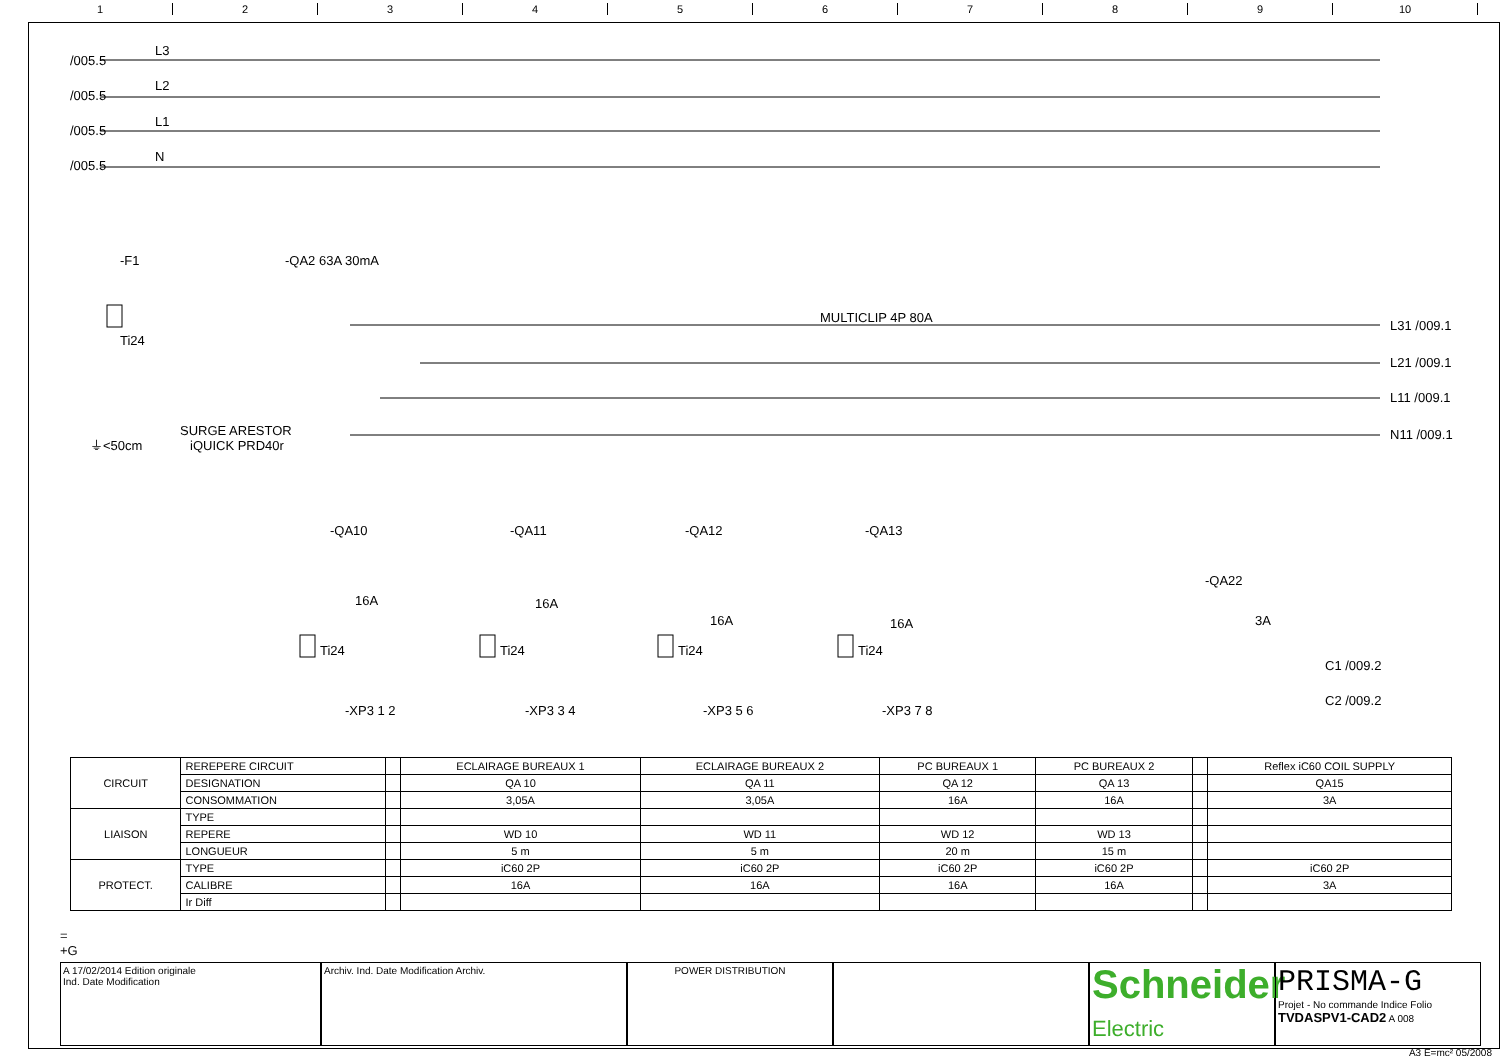1 2 3 4 5 6 7 8 9 10
L3
L2
L1
N
/005.5
/005.5
/005.5
/005.5
-F1
-QA2 63A 30mA
MULTICLIP 4P 80A
SURGE ARESTOR
iQUICK PRD40r
⏚<50cm
-QA10
-QA11
-QA12
-QA13
-QA22
Ti24
Ti24
Ti24
Ti24
Ti24
-XP3 1 2
-XP3 3 4
-XP3 5 6
-XP3 7 8
16A
16A
16A
16A
3A
L31 /009.1
L21 /009.1
L11 /009.1
N11 /009.1
C1 /009.2
C2 /009.2
| CIRCUIT | REREPERE CIRCUIT | | ECLAIRAGE BUREAUX 1 | ECLAIRAGE BUREAUX 2 | PC BUREAUX 1 | PC BUREAUX 2 | | Reflex iC60 COIL SUPPLY |
| | DESIGNATION | | QA 10 | QA 11 | QA 12 | QA 13 | | QA15 |
| | CONSOMMATION | | 3,05A | 3,05A | 16A | 16A | | 3A |
| LIAISON | TYPE | | | | | | | |
| | REPERE | | WD 10 | WD 11 | WD 12 | WD 13 | | |
| | LONGUEUR | | 5 m | 5 m | 20 m | 15 m | | |
| PROTECT. | TYPE | | iC60 2P | iC60 2P | iC60 2P | iC60 2P | | iC60 2P |
| | CALIBRE | | 16A | 16A | 16A | 16A | | 3A |
| | Ir Diff | | | | | | | |
=
+G
A 17/02/2014 Edition originale
Ind. Date Modification
Archiv. Ind. Date Modification Archiv. POWER DISTRIBUTION
Schneider
Electric
PRISMA-G
Projet - No commande Indice Folio
TVDASPV1-CAD2 A 008
A3 E=mc² 05/2008